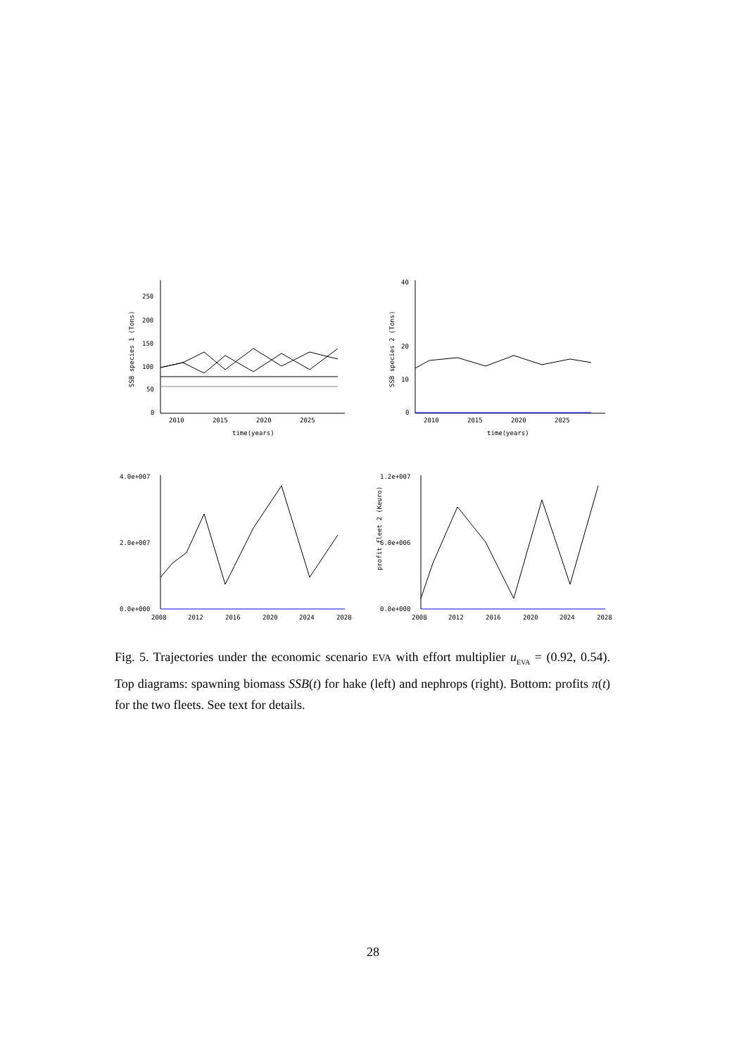SSB species 1 (Tons)
250
200
150
100
50
0
2010
2015
2020
2025
time(years)
SSB species 2 (Tons)
40
20
10
0
2010
2015
2020
2025
time(years)
4.0e+007
2.0e+007
0.0e+000
2008
2012
2016
2020
2024
2028
profit fleet 2 (Keuro)
1.2e+007
6.0e+006
0.0e+000
2008
2012
2016
2020
2024
2028
Fig. 5. Trajectories under the economic scenario EVA with effort multiplier u<sub>EVA</sub> = (0.92, 0.54). Top diagrams: spawning biomass SSB(t) for hake (left) and nephrops (right). Bottom: profits π(t) for the two fleets. See text for details.
28